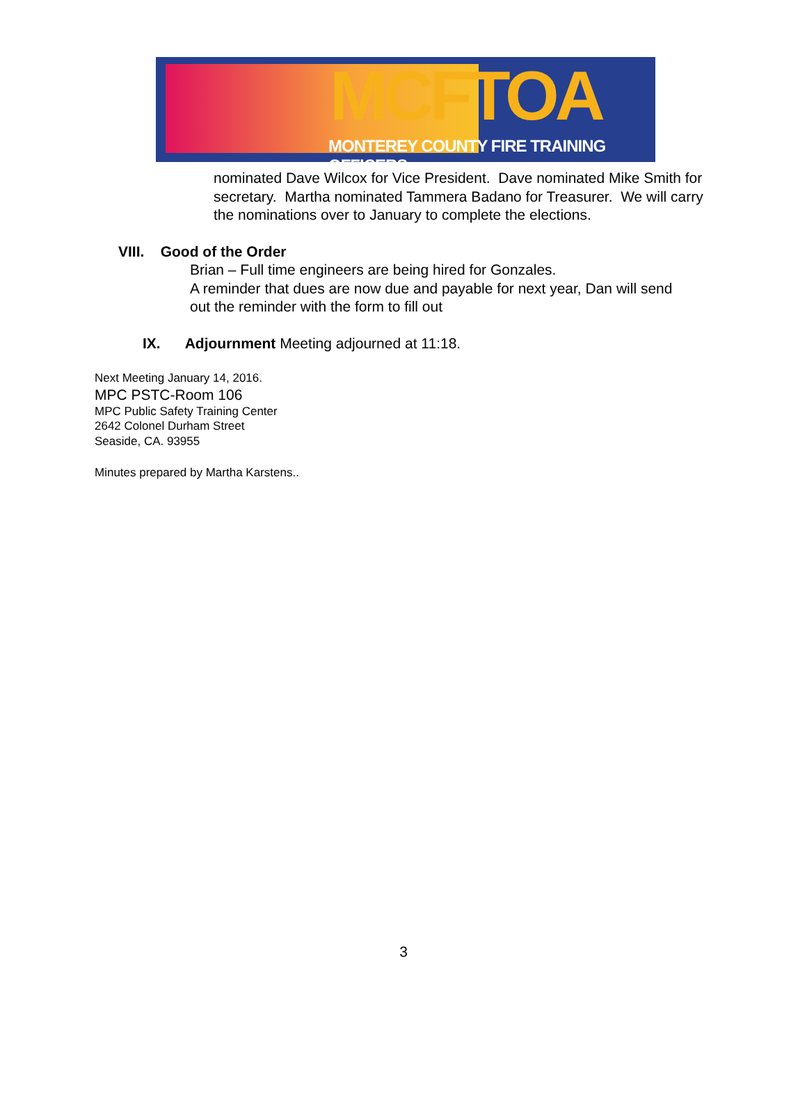MCFTOA
MONTEREY COUNTY FIRE TRAINING OFFICERS
nominated Dave Wilcox for Vice President. Dave nominated Mike Smith for secretary. Martha nominated Tammera Badano for Treasurer. We will carry the nominations over to January to complete the elections.
VIII. Good of the Order
Brian – Full time engineers are being hired for Gonzales.
A reminder that dues are now due and payable for next year, Dan will send out the reminder with the form to fill out
IX. Adjournment Meeting adjourned at 11:18.
Next Meeting January 14, 2016.
MPC PSTC-Room 106
MPC Public Safety Training Center
2642 Colonel Durham Street
Seaside, CA. 93955
Minutes prepared by Martha Karstens..
3